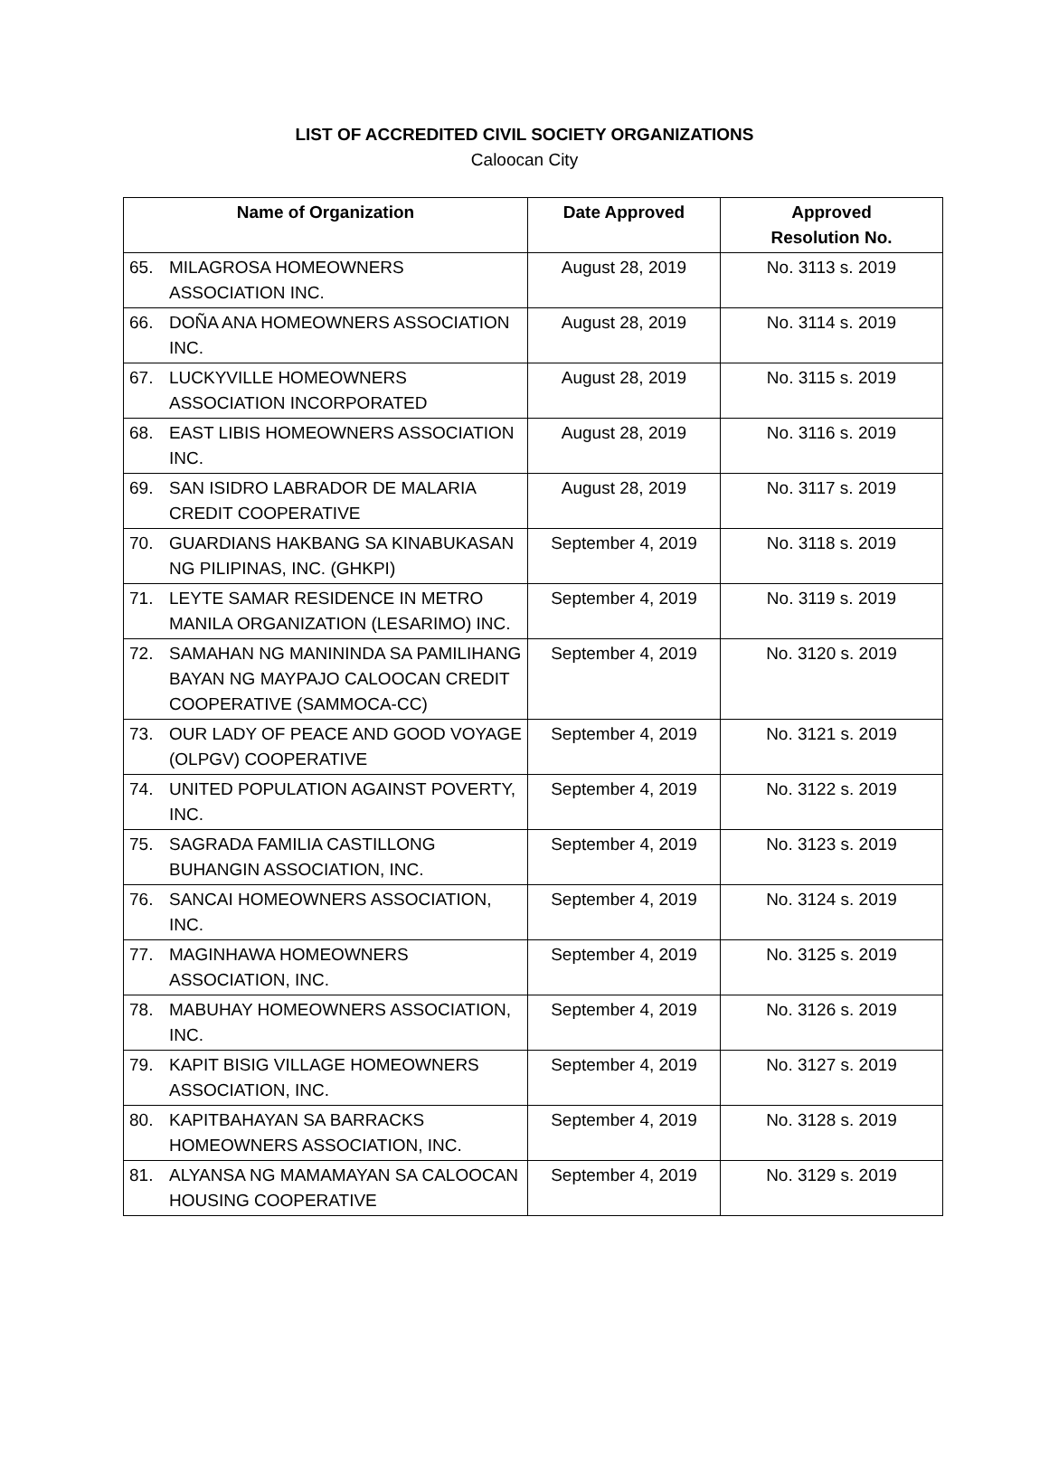LIST OF ACCREDITED CIVIL SOCIETY ORGANIZATIONS
Caloocan City
| Name of Organization | | Date Approved | Approved Resolution No. |
| --- | --- | --- | --- |
| 65. | MILAGROSA HOMEOWNERS ASSOCIATION INC. | August 28, 2019 | No. 3113 s. 2019 |
| 66. | DOÑA ANA HOMEOWNERS ASSOCIATION INC. | August 28, 2019 | No. 3114 s. 2019 |
| 67. | LUCKYVILLE HOMEOWNERS ASSOCIATION INCORPORATED | August 28, 2019 | No. 3115 s. 2019 |
| 68. | EAST LIBIS HOMEOWNERS ASSOCIATION INC. | August 28, 2019 | No. 3116 s. 2019 |
| 69. | SAN ISIDRO LABRADOR DE MALARIA CREDIT COOPERATIVE | August 28, 2019 | No. 3117 s. 2019 |
| 70. | GUARDIANS HAKBANG SA KINABUKASAN NG PILIPINAS, INC. (GHKPI) | September 4, 2019 | No. 3118 s. 2019 |
| 71. | LEYTE SAMAR RESIDENCE IN METRO MANILA ORGANIZATION (LESARIMO) INC. | September 4, 2019 | No. 3119 s. 2019 |
| 72. | SAMAHAN NG MANININDA SA PAMILIHANG BAYAN NG MAYPAJO CALOOCAN CREDIT COOPERATIVE (SAMMOCA-CC) | September 4, 2019 | No. 3120 s. 2019 |
| 73. | OUR LADY OF PEACE AND GOOD VOYAGE (OLPGV) COOPERATIVE | September 4, 2019 | No. 3121 s. 2019 |
| 74. | UNITED POPULATION AGAINST POVERTY, INC. | September 4, 2019 | No. 3122 s. 2019 |
| 75. | SAGRADA FAMILIA CASTILLONG BUHANGIN ASSOCIATION, INC. | September 4, 2019 | No. 3123 s. 2019 |
| 76. | SANCAI HOMEOWNERS ASSOCIATION, INC. | September 4, 2019 | No. 3124 s. 2019 |
| 77. | MAGINHAWA HOMEOWNERS ASSOCIATION, INC. | September 4, 2019 | No. 3125 s. 2019 |
| 78. | MABUHAY HOMEOWNERS ASSOCIATION, INC. | September 4, 2019 | No. 3126 s. 2019 |
| 79. | KAPIT BISIG VILLAGE HOMEOWNERS ASSOCIATION, INC. | September 4, 2019 | No. 3127 s. 2019 |
| 80. | KAPITBAHAYAN SA BARRACKS HOMEOWNERS ASSOCIATION, INC. | September 4, 2019 | No. 3128 s. 2019 |
| 81. | ALYANSA NG MAMAMAYAN SA CALOOCAN HOUSING COOPERATIVE | September 4, 2019 | No. 3129 s. 2019 |